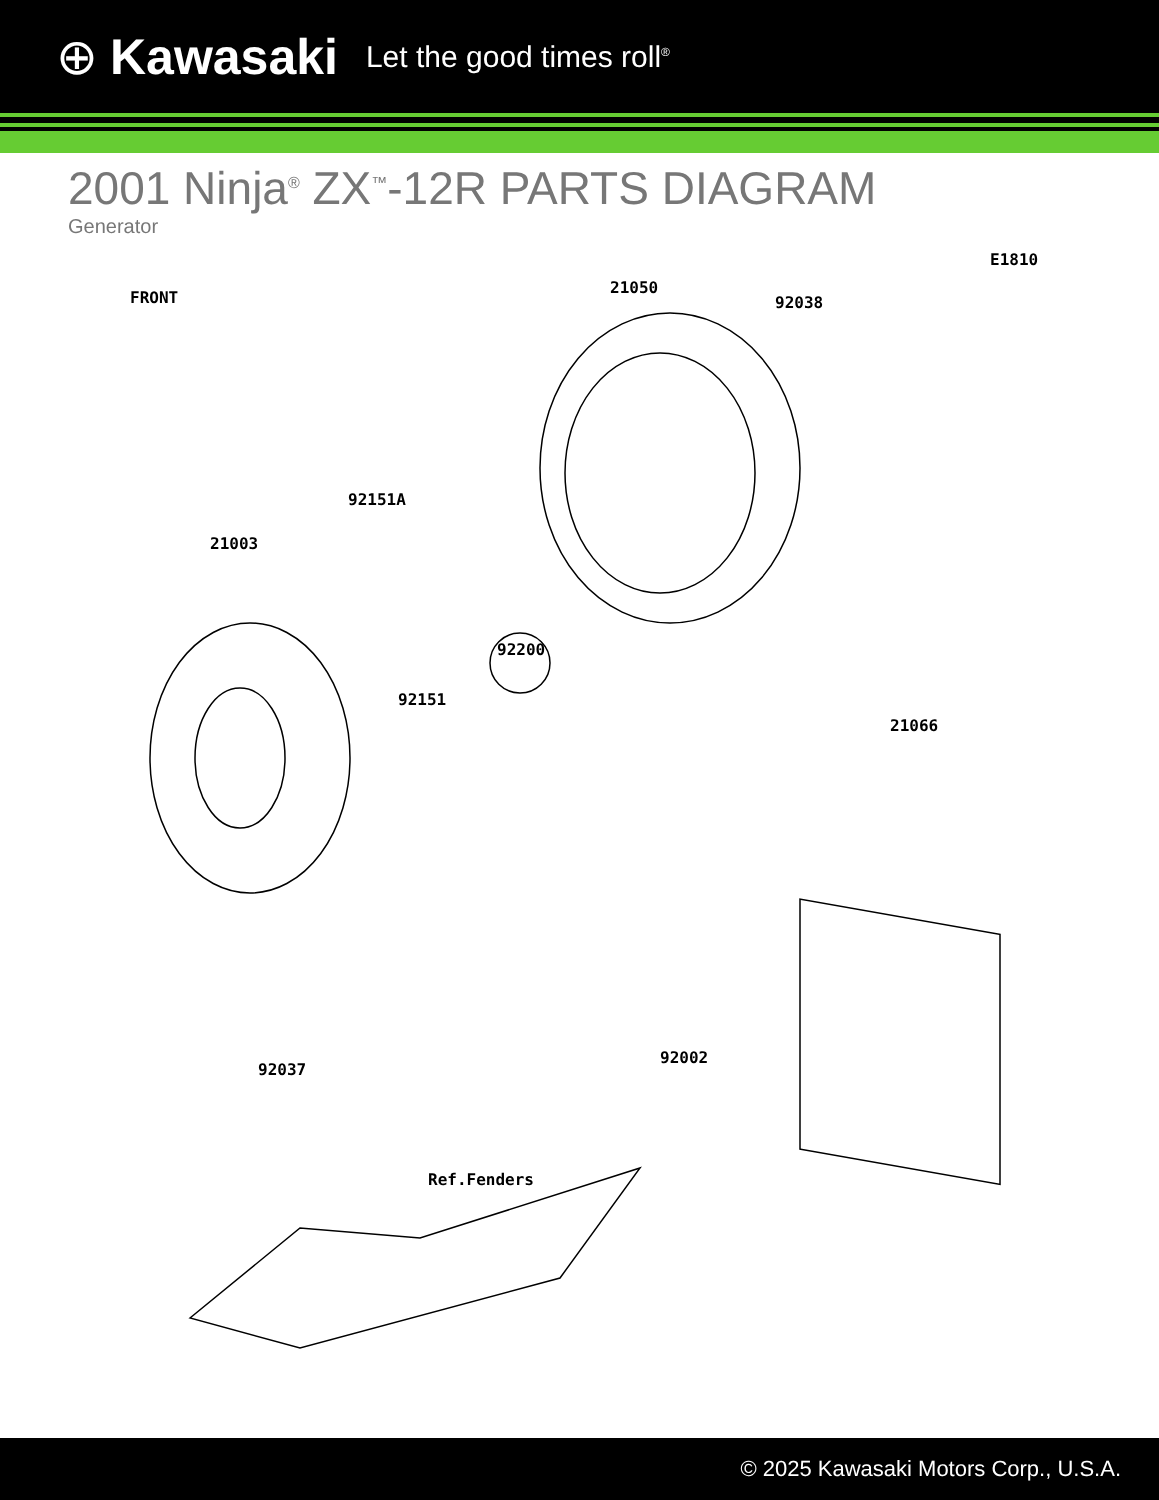⊕ Kawasaki Let the good times roll<sup>®</sup>
2001 Ninja<sup>®</sup> ZX<sup>™</sup>-12R PARTS DIAGRAM
Generator
E1810
FRONT
21050
92038
92151A
21003
92200
92151
21066
92002
92037
Ref.Fenders
© 2025 Kawasaki Motors Corp., U.S.A.